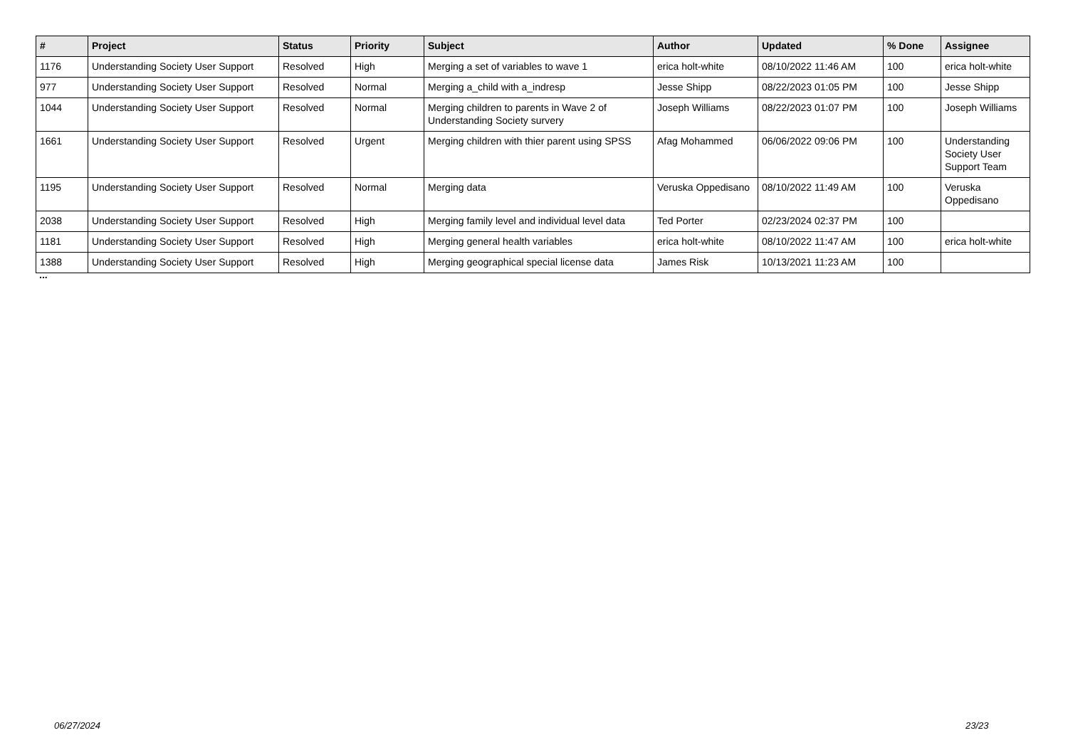| # | Project | Status | Priority | Subject | Author | Updated | % Done | Assignee |
| --- | --- | --- | --- | --- | --- | --- | --- | --- |
| 1176 | Understanding Society User Support | Resolved | High | Merging a set of variables to wave 1 | erica holt-white | 08/10/2022 11:46 AM | 100 | erica holt-white |
| 977 | Understanding Society User Support | Resolved | Normal | Merging a_child with a_indresp | Jesse Shipp | 08/22/2023 01:05 PM | 100 | Jesse Shipp |
| 1044 | Understanding Society User Support | Resolved | Normal | Merging children to parents in Wave 2 of Understanding Society survery | Joseph Williams | 08/22/2023 01:07 PM | 100 | Joseph Williams |
| 1661 | Understanding Society User Support | Resolved | Urgent | Merging children with thier parent using SPSS | Afag Mohammed | 06/06/2022 09:06 PM | 100 | Understanding Society User Support Team |
| 1195 | Understanding Society User Support | Resolved | Normal | Merging data | Veruska Oppedisano | 08/10/2022 11:49 AM | 100 | Veruska Oppedisano |
| 2038 | Understanding Society User Support | Resolved | High | Merging family level and individual level data | Ted Porter | 02/23/2024 02:37 PM | 100 | |
| 1181 | Understanding Society User Support | Resolved | High | Merging general health variables | erica holt-white | 08/10/2022 11:47 AM | 100 | erica holt-white |
| 1388 | Understanding Society User Support | Resolved | High | Merging geographical special license data | James Risk | 10/13/2021 11:23 AM | 100 | |
...
06/27/2024 23/23